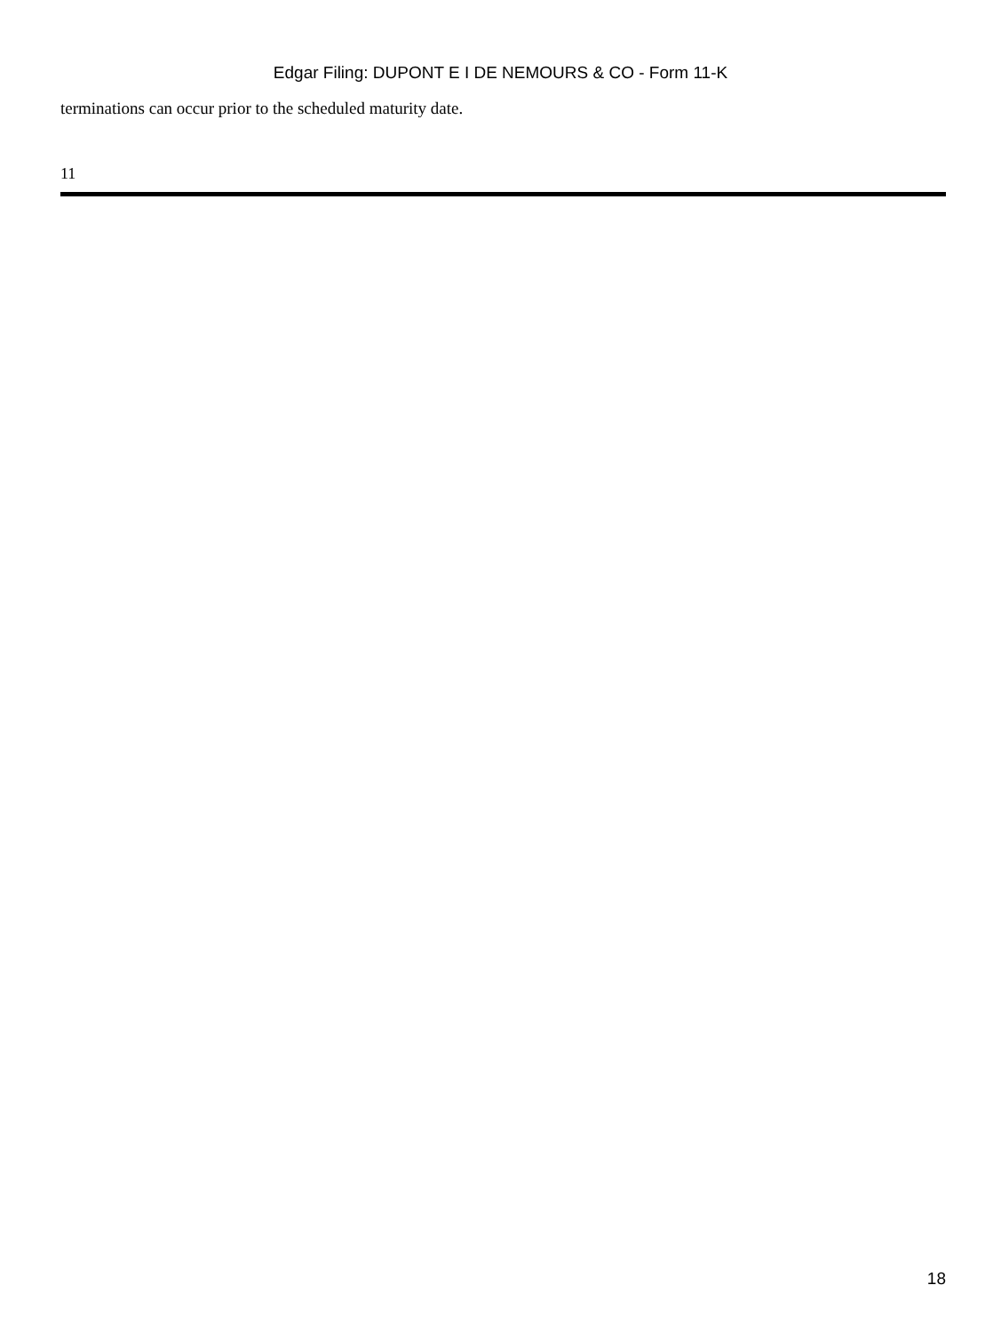Edgar Filing: DUPONT E I DE NEMOURS & CO - Form 11-K
terminations can occur prior to the scheduled maturity date.
11
18